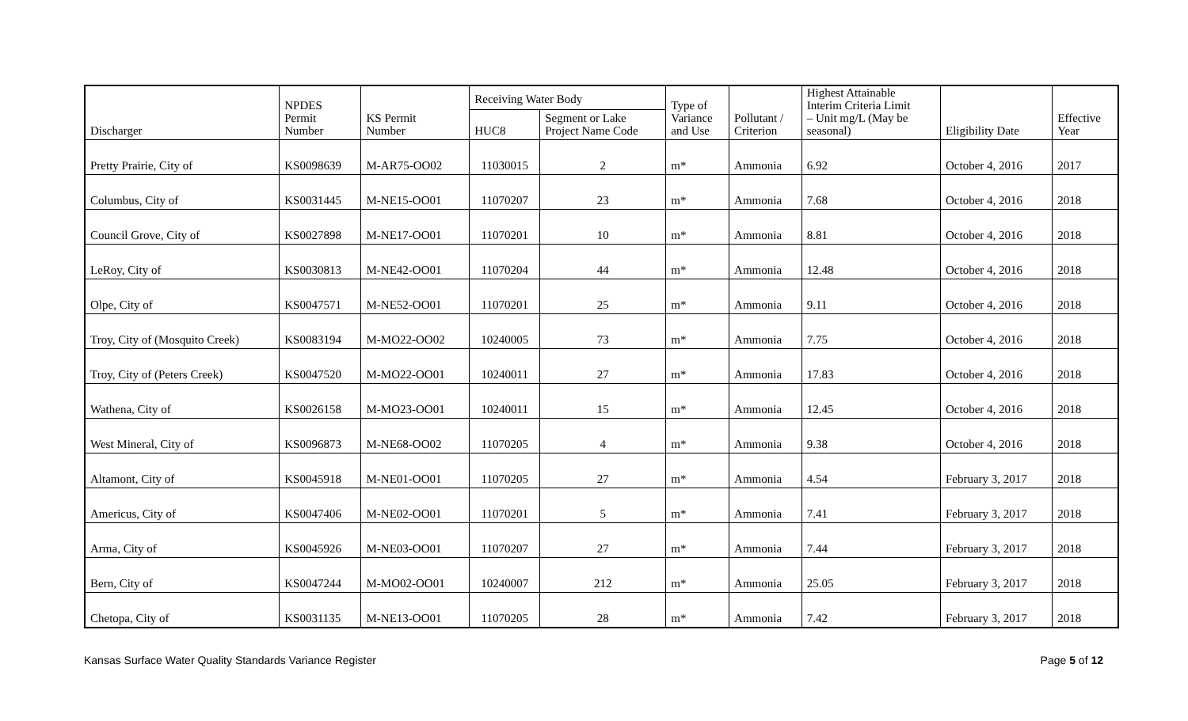| Discharger | NPDES Permit Number | KS Permit Number | Receiving Water Body | | Type of Variance and Use | Pollutant / Criterion | Highest Attainable Interim Criteria Limit – Unit mg/L (May be seasonal) | Eligibility Date | Effective Year |
| --- | --- | --- | --- | --- | --- | --- | --- | --- | --- |
| | | | HUC8 | Segment or Lake Project Name Code | | | | | |
| Pretty Prairie, City of | KS0098639 | M-AR75-OO02 | 11030015 | 2 | m* | Ammonia | 6.92 | October 4, 2016 | 2017 |
| Columbus, City of | KS0031445 | M-NE15-OO01 | 11070207 | 23 | m* | Ammonia | 7.68 | October 4, 2016 | 2018 |
| Council Grove, City of | KS0027898 | M-NE17-OO01 | 11070201 | 10 | m* | Ammonia | 8.81 | October 4, 2016 | 2018 |
| LeRoy, City of | KS0030813 | M-NE42-OO01 | 11070204 | 44 | m* | Ammonia | 12.48 | October 4, 2016 | 2018 |
| Olpe, City of | KS0047571 | M-NE52-OO01 | 11070201 | 25 | m* | Ammonia | 9.11 | October 4, 2016 | 2018 |
| Troy, City of (Mosquito Creek) | KS0083194 | M-MO22-OO02 | 10240005 | 73 | m* | Ammonia | 7.75 | October 4, 2016 | 2018 |
| Troy, City of (Peters Creek) | KS0047520 | M-MO22-OO01 | 10240011 | 27 | m* | Ammonia | 17.83 | October 4, 2016 | 2018 |
| Wathena, City of | KS0026158 | M-MO23-OO01 | 10240011 | 15 | m* | Ammonia | 12.45 | October 4, 2016 | 2018 |
| West Mineral, City of | KS0096873 | M-NE68-OO02 | 11070205 | 4 | m* | Ammonia | 9.38 | October 4, 2016 | 2018 |
| Altamont, City of | KS0045918 | M-NE01-OO01 | 11070205 | 27 | m* | Ammonia | 4.54 | February 3, 2017 | 2018 |
| Americus, City of | KS0047406 | M-NE02-OO01 | 11070201 | 5 | m* | Ammonia | 7.41 | February 3, 2017 | 2018 |
| Arma, City of | KS0045926 | M-NE03-OO01 | 11070207 | 27 | m* | Ammonia | 7.44 | February 3, 2017 | 2018 |
| Bern, City of | KS0047244 | M-MO02-OO01 | 10240007 | 212 | m* | Ammonia | 25.05 | February 3, 2017 | 2018 |
| Chetopa, City of | KS0031135 | M-NE13-OO01 | 11070205 | 28 | m* | Ammonia | 7.42 | February 3, 2017 | 2018 |
Kansas Surface Water Quality Standards Variance Register Page 5 of 12